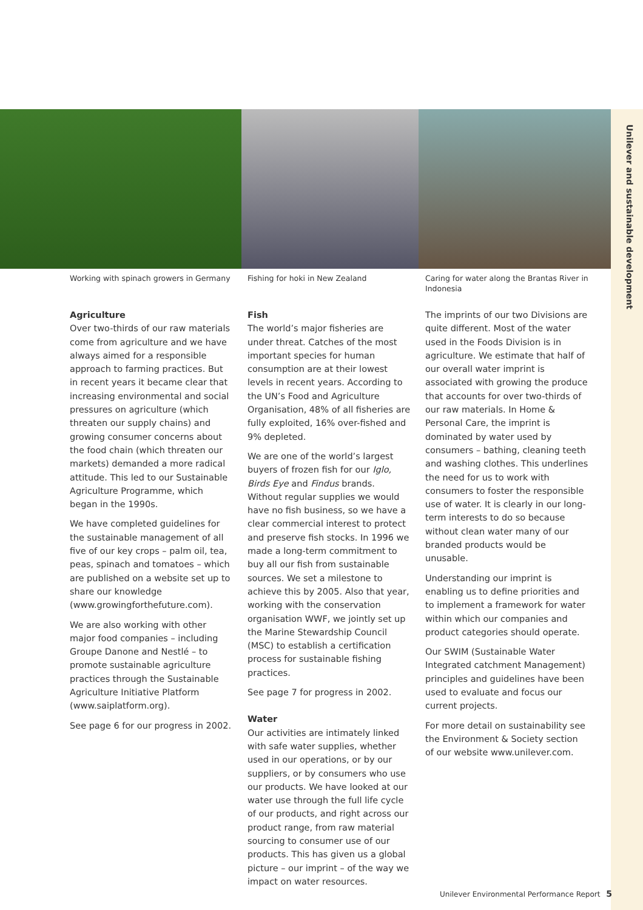Unilever and sustainable development
Working with spinach growers in Germany
Agriculture
Over two-thirds of our raw materials come from agriculture and we have always aimed for a responsible approach to farming practices. But in recent years it became clear that increasing environmental and social pressures on agriculture (which threaten our supply chains) and growing consumer concerns about the food chain (which threaten our markets) demanded a more radical attitude. This led to our Sustainable Agriculture Programme, which began in the 1990s.
We have completed guidelines for the sustainable management of all five of our key crops – palm oil, tea, peas, spinach and tomatoes – which are published on a website set up to share our knowledge (www.growingforthefuture.com).
We are also working with other major food companies – including Groupe Danone and Nestlé – to promote sustainable agriculture practices through the Sustainable Agriculture Initiative Platform (www.saiplatform.org).
See page 6 for our progress in 2002.
Fishing for hoki in New Zealand
Fish
The world’s major fisheries are under threat. Catches of the most important species for human consumption are at their lowest levels in recent years. According to the UN’s Food and Agriculture Organisation, 48% of all fisheries are fully exploited, 16% over-fished and 9% depleted.
We are one of the world’s largest buyers of frozen fish for our Iglo, Birds Eye and Findus brands. Without regular supplies we would have no fish business, so we have a clear commercial interest to protect and preserve fish stocks. In 1996 we made a long-term commitment to buy all our fish from sustainable sources. We set a milestone to achieve this by 2005. Also that year, working with the conservation organisation WWF, we jointly set up the Marine Stewardship Council (MSC) to establish a certification process for sustainable fishing practices.
See page 7 for progress in 2002.
Water
Our activities are intimately linked with safe water supplies, whether used in our operations, or by our suppliers, or by consumers who use our products. We have looked at our water use through the full life cycle of our products, and right across our product range, from raw material sourcing to consumer use of our products. This has given us a global picture – our imprint – of the way we impact on water resources.
Caring for water along the Brantas River in Indonesia
The imprints of our two Divisions are quite different. Most of the water used in the Foods Division is in agriculture. We estimate that half of our overall water imprint is associated with growing the produce that accounts for over two-thirds of our raw materials. In Home & Personal Care, the imprint is dominated by water used by consumers – bathing, cleaning teeth and washing clothes. This underlines the need for us to work with consumers to foster the responsible use of water. It is clearly in our long-term interests to do so because without clean water many of our branded products would be unusable.
Understanding our imprint is enabling us to define priorities and to implement a framework for water within which our companies and product categories should operate.
Our SWIM (Sustainable Water Integrated catchment Management) principles and guidelines have been used to evaluate and focus our current projects.
For more detail on sustainability see the Environment & Society section of our website www.unilever.com.
Unilever Environmental Performance Report 5